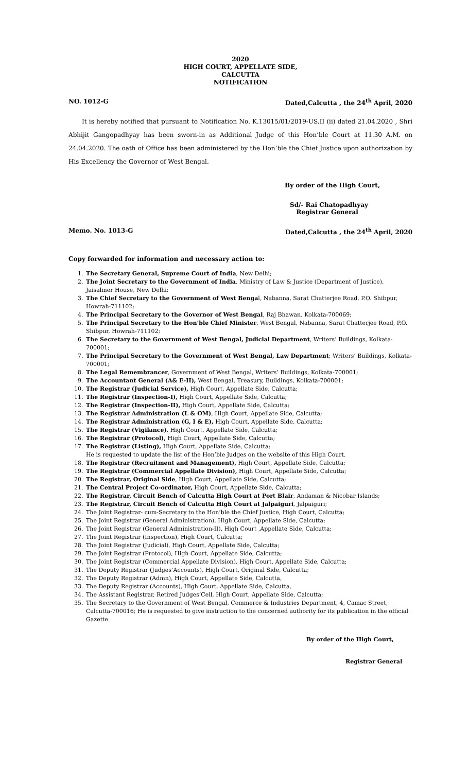2020
HIGH COURT, APPELLATE SIDE,
CALCUTTA
NOTIFICATION
NO. 1012-G Dated,Calcutta , the 24<sup>th</sup> April, 2020
It is hereby notified that pursuant to Notification No. K.13015/01/2019-US.II (ii) dated 21.04.2020 , Shri Abhijit Gangopadhyay has been sworn-in as Additional Judge of this Hon’ble Court at 11.30 A.M. on 24.04.2020. The oath of Office has been administered by the Hon’ble the Chief Justice upon authorization by His Excellency the Governor of West Bengal.
By order of the High Court,
Sd/- Rai Chatopadhyay
Registrar General
Memo. No. 1013-G Dated,Calcutta , the 24<sup>th</sup> April, 2020
Copy forwarded for information and necessary action to:
1. The Secretary General, Supreme Court of India, New Delhi;
2. The Joint Secretary to the Government of India, Ministry of Law & Justice (Department of Justice), Jaisalmer House, New Delhi;
3. The Chief Secretary to the Government of West Bengal, Nabanna, Sarat Chatterjee Road, P.O. Shibpur, Howrah-711102;
4. The Principal Secretary to the Governor of West Bengal, Raj Bhawan, Kolkata-700069;
5. The Principal Secretary to the Hon’ble Chief Minister, West Bengal, Nabanna, Sarat Chatterjee Road, P.O. Shibpur, Howrah-711102;
6. The Secretary to the Government of West Bengal, Judicial Department, Writers’ Buildings, Kolkata-700001;
7. The Principal Secretary to the Government of West Bengal, Law Department; Writers’ Buildings, Kolkata-700001;
8. The Legal Remembrancer, Government of West Bengal, Writers’ Buildings, Kolkata-700001;
9. The Accountant General (A& E-II), West Bengal, Treasury, Buildings, Kolkata-700001;
10. The Registrar (Judicial Service), High Court, Appellate Side, Calcutta;
11. The Registrar (Inspection-I), High Court, Appellate Side, Calcutta;
12. The Registrar (Inspection-II), High Court, Appellate Side, Calcutta;
13. The Registrar Administration (L & OM), High Court, Appellate Side, Calcutta;
14. The Registrar Administration (G, I & E), High Court, Appellate Side, Calcutta;
15. The Registrar (Vigilance), High Court, Appellate Side, Calcutta;
16. The Registrar (Protocol), High Court, Appellate Side, Calcutta;
17. The Registrar (Listing), High Court, Appellate Side, Calcutta;
He is requested to update the list of the Hon’ble Judges on the website of this High Court.
18. The Registrar (Recruitment and Management), High Court, Appellate Side, Calcutta;
19. The Registrar (Commercial Appellate Division), High Court, Appellate Side, Calcutta;
20. The Registrar, Original Side, High Court, Appellate Side, Calcutta;
21. The Central Project Co-ordinator, High Court, Appellate Side, Calcutta;
22. The Registrar, Circuit Bench of Calcutta High Court at Port Blair, Andaman & Nicobar Islands;
23. The Registrar, Circuit Bench of Calcutta High Court at Jalpaiguri, Jalpaiguri;
24. The Joint Registrar- cum-Secretary to the Hon’ble the Chief Justice, High Court, Calcutta;
25. The Joint Registrar (General Administration), High Court, Appellate Side, Calcutta;
26. The Joint Registrar (General Administration-II), High Court ,Appellate Side, Calcutta;
27. The Joint Registrar (Inspection), High Court, Calcutta;
28. The Joint Registrar (Judicial), High Court, Appellate Side, Calcutta;
29. The Joint Registrar (Protocol), High Court, Appellate Side, Calcutta;
30. The Joint Registrar (Commercial Appellate Division), High Court, Appellate Side, Calcutta;
31. The Deputy Registrar (Judges’Accounts), High Court, Original Side, Calcutta;
32. The Deputy Registrar (Admn), High Court, Appellate Side, Calcutta,
33. The Deputy Registrar (Accounts), High Court, Appellate Side, Calcutta,
34. The Assistant Registrar, Retired Judges’Cell, High Court, Appellate Side, Calcutta;
35. The Secretary to the Government of West Bengal, Commerce & Industries Department, 4, Camac Street, Calcutta-700016; He is requested to give instruction to the concerned authority for its publication in the official Gazette.
By order of the High Court,
Registrar General